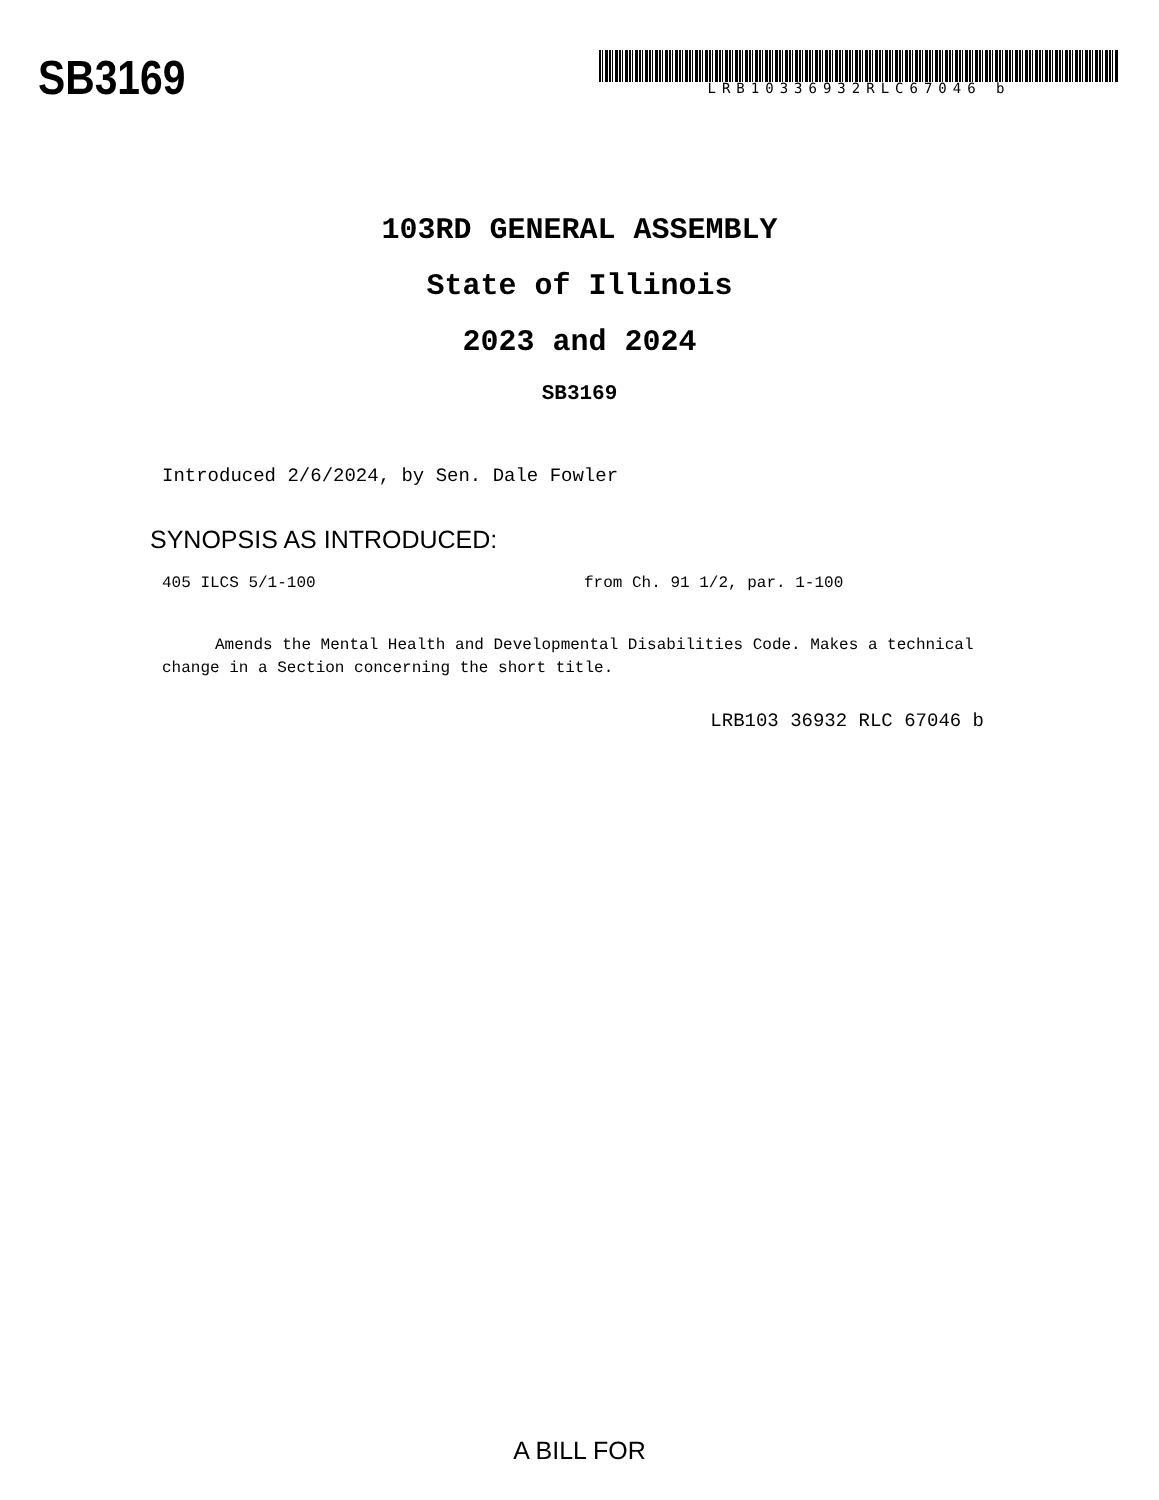SB3169
LRB10336932RLC67046 b
103RD GENERAL ASSEMBLY
State of Illinois
2023 and 2024
SB3169
Introduced 2/6/2024, by Sen. Dale Fowler
SYNOPSIS AS INTRODUCED:
405 ILCS 5/1-100 from Ch. 91 1/2, par. 1-100
Amends the Mental Health and Developmental Disabilities Code. Makes a technical change in a Section concerning the short title.
LRB103 36932 RLC 67046 b
A BILL FOR